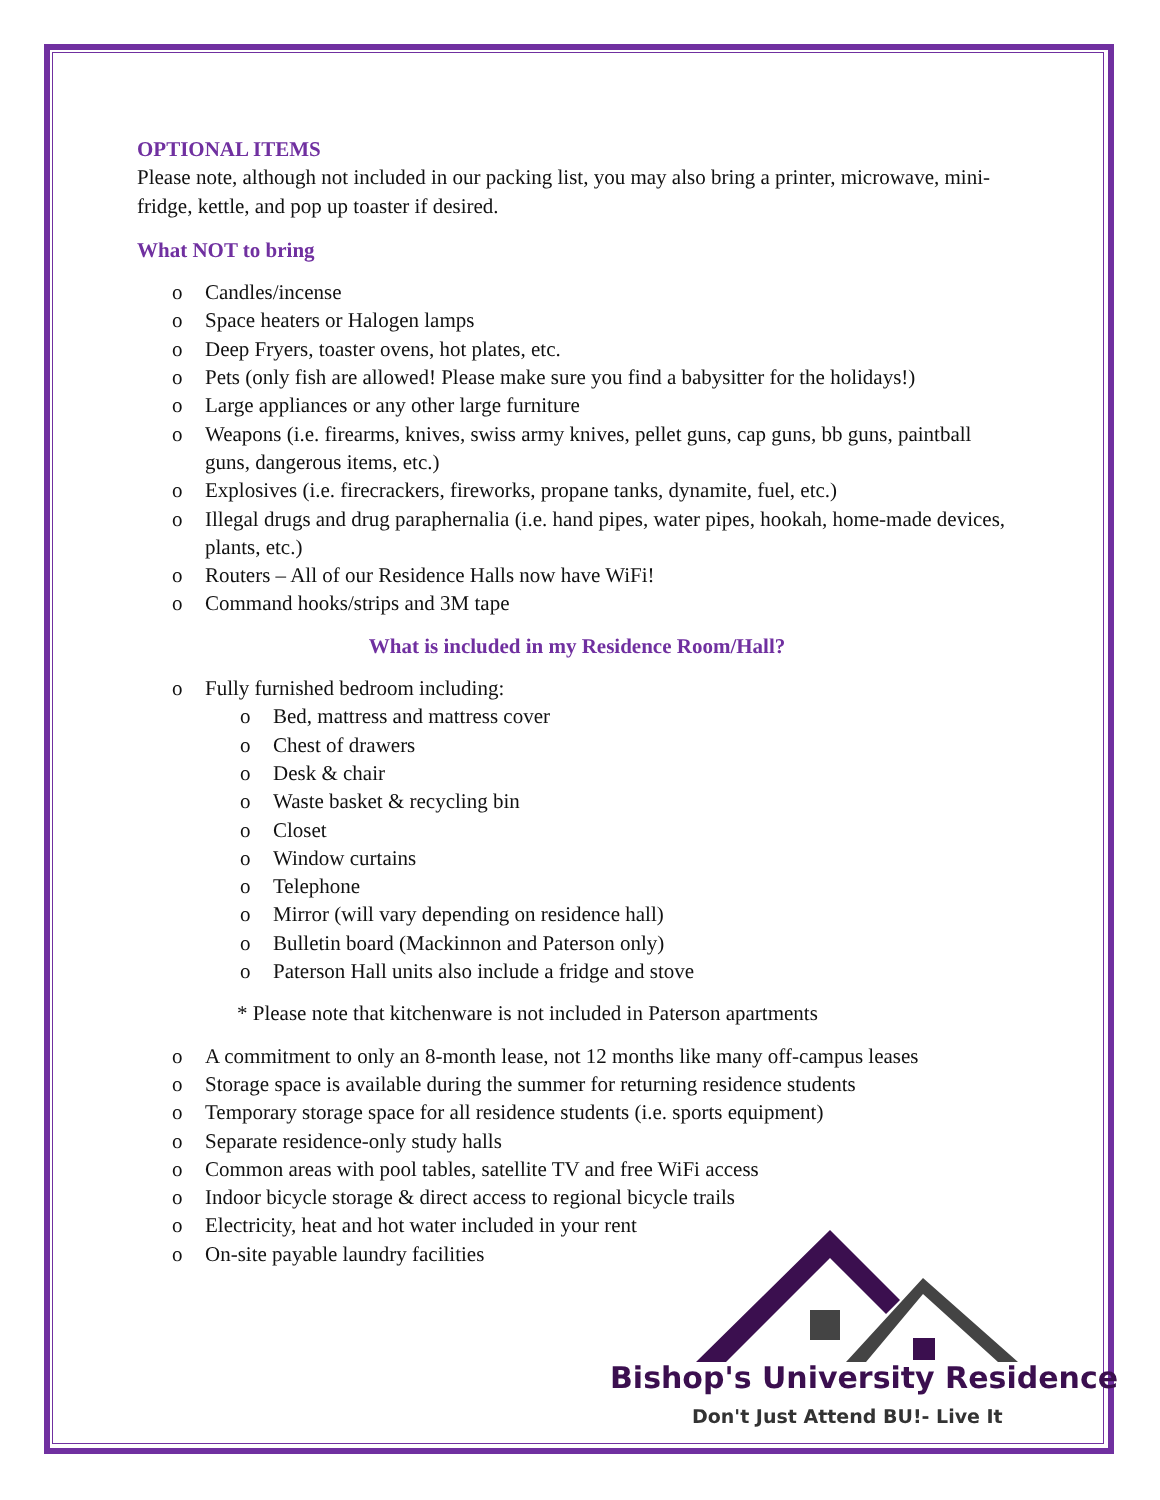OPTIONAL ITEMS
Please note, although not included in our packing list, you may also bring a printer, microwave, mini-fridge, kettle, and pop up toaster if desired.
What NOT to bring
o Candles/incense
o Space heaters or Halogen lamps
o Deep Fryers, toaster ovens, hot plates, etc.
o Pets (only fish are allowed! Please make sure you find a babysitter for the holidays!)
o Large appliances or any other large furniture
o Weapons (i.e. firearms, knives, swiss army knives, pellet guns, cap guns, bb guns, paintball guns, dangerous items, etc.)
o Explosives (i.e. firecrackers, fireworks, propane tanks, dynamite, fuel, etc.)
o Illegal drugs and drug paraphernalia (i.e. hand pipes, water pipes, hookah, home-made devices, plants, etc.)
o Routers – All of our Residence Halls now have WiFi!
o Command hooks/strips and 3M tape
What is included in my Residence Room/Hall?
o Fully furnished bedroom including:
o Bed, mattress and mattress cover
o Chest of drawers
o Desk & chair
o Waste basket & recycling bin
o Closet
o Window curtains
o Telephone
o Mirror (will vary depending on residence hall)
o Bulletin board (Mackinnon and Paterson only)
o Paterson Hall units also include a fridge and stove
* Please note that kitchenware is not included in Paterson apartments
o A commitment to only an 8-month lease, not 12 months like many off-campus leases
o Storage space is available during the summer for returning residence students
o Temporary storage space for all residence students (i.e. sports equipment)
o Separate residence-only study halls
o Common areas with pool tables, satellite TV and free WiFi access
o Indoor bicycle storage & direct access to regional bicycle trails
o Electricity, heat and hot water included in your rent
o On-site payable laundry facilities
Bishop's University Residence
Don't Just Attend BU!- Live It